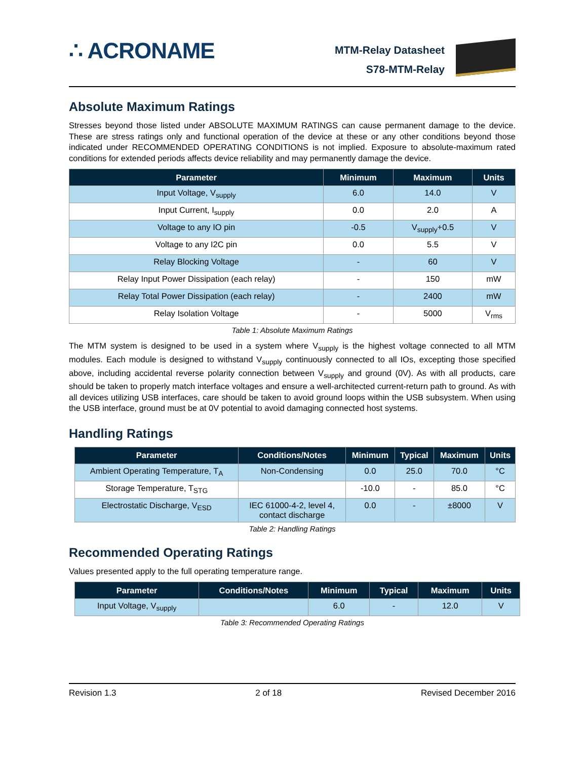∴ ACRONAME
MTM-Relay Datasheet
S78-MTM-Relay
Absolute Maximum Ratings
Stresses beyond those listed under ABSOLUTE MAXIMUM RATINGS can cause permanent damage to the device. These are stress ratings only and functional operation of the device at these or any other conditions beyond those indicated under RECOMMENDED OPERATING CONDITIONS is not implied. Exposure to absolute-maximum rated conditions for extended periods affects device reliability and may permanently damage the device.
| Parameter | Minimum | Maximum | Units |
| --- | --- | --- | --- |
| Input Voltage, V<sub>supply</sub> | 6.0 | 14.0 | V |
| Input Current, I<sub>supply</sub> | 0.0 | 2.0 | A |
| Voltage to any IO pin | -0.5 | V<sub>supply</sub>+0.5 | V |
| Voltage to any I2C pin | 0.0 | 5.5 | V |
| Relay Blocking Voltage | - | 60 | V |
| Relay Input Power Dissipation (each relay) | - | 150 | mW |
| Relay Total Power Dissipation (each relay) | - | 2400 | mW |
| Relay Isolation Voltage | - | 5000 | V<sub>rms</sub> |
Table 1: Absolute Maximum Ratings
The MTM system is designed to be used in a system where V<sub>supply</sub> is the highest voltage connected to all MTM modules. Each module is designed to withstand V<sub>supply</sub> continuously connected to all IOs, excepting those specified above, including accidental reverse polarity connection between V<sub>supply</sub> and ground (0V). As with all products, care should be taken to properly match interface voltages and ensure a well-architected current-return path to ground. As with all devices utilizing USB interfaces, care should be taken to avoid ground loops within the USB subsystem. When using the USB interface, ground must be at 0V potential to avoid damaging connected host systems.
Handling Ratings
| Parameter | Conditions/Notes | Minimum | Typical | Maximum | Units |
| --- | --- | --- | --- | --- | --- |
| Ambient Operating Temperature, T<sub>A</sub> | Non-Condensing | 0.0 | 25.0 | 70.0 | °C |
| Storage Temperature, T<sub>STG</sub> | | -10.0 | - | 85.0 | °C |
| Electrostatic Discharge, V<sub>ESD</sub> | IEC 61000-4-2, level 4, contact discharge | 0.0 | - | ±8000 | V |
Table 2: Handling Ratings
Recommended Operating Ratings
Values presented apply to the full operating temperature range.
| Parameter | Conditions/Notes | Minimum | Typical | Maximum | Units |
| --- | --- | --- | --- | --- | --- |
| Input Voltage, V<sub>supply</sub> | | 6.0 | - | 12.0 | V |
Table 3: Recommended Operating Ratings
Revision 1.3 2 of 18 Revised December 2016